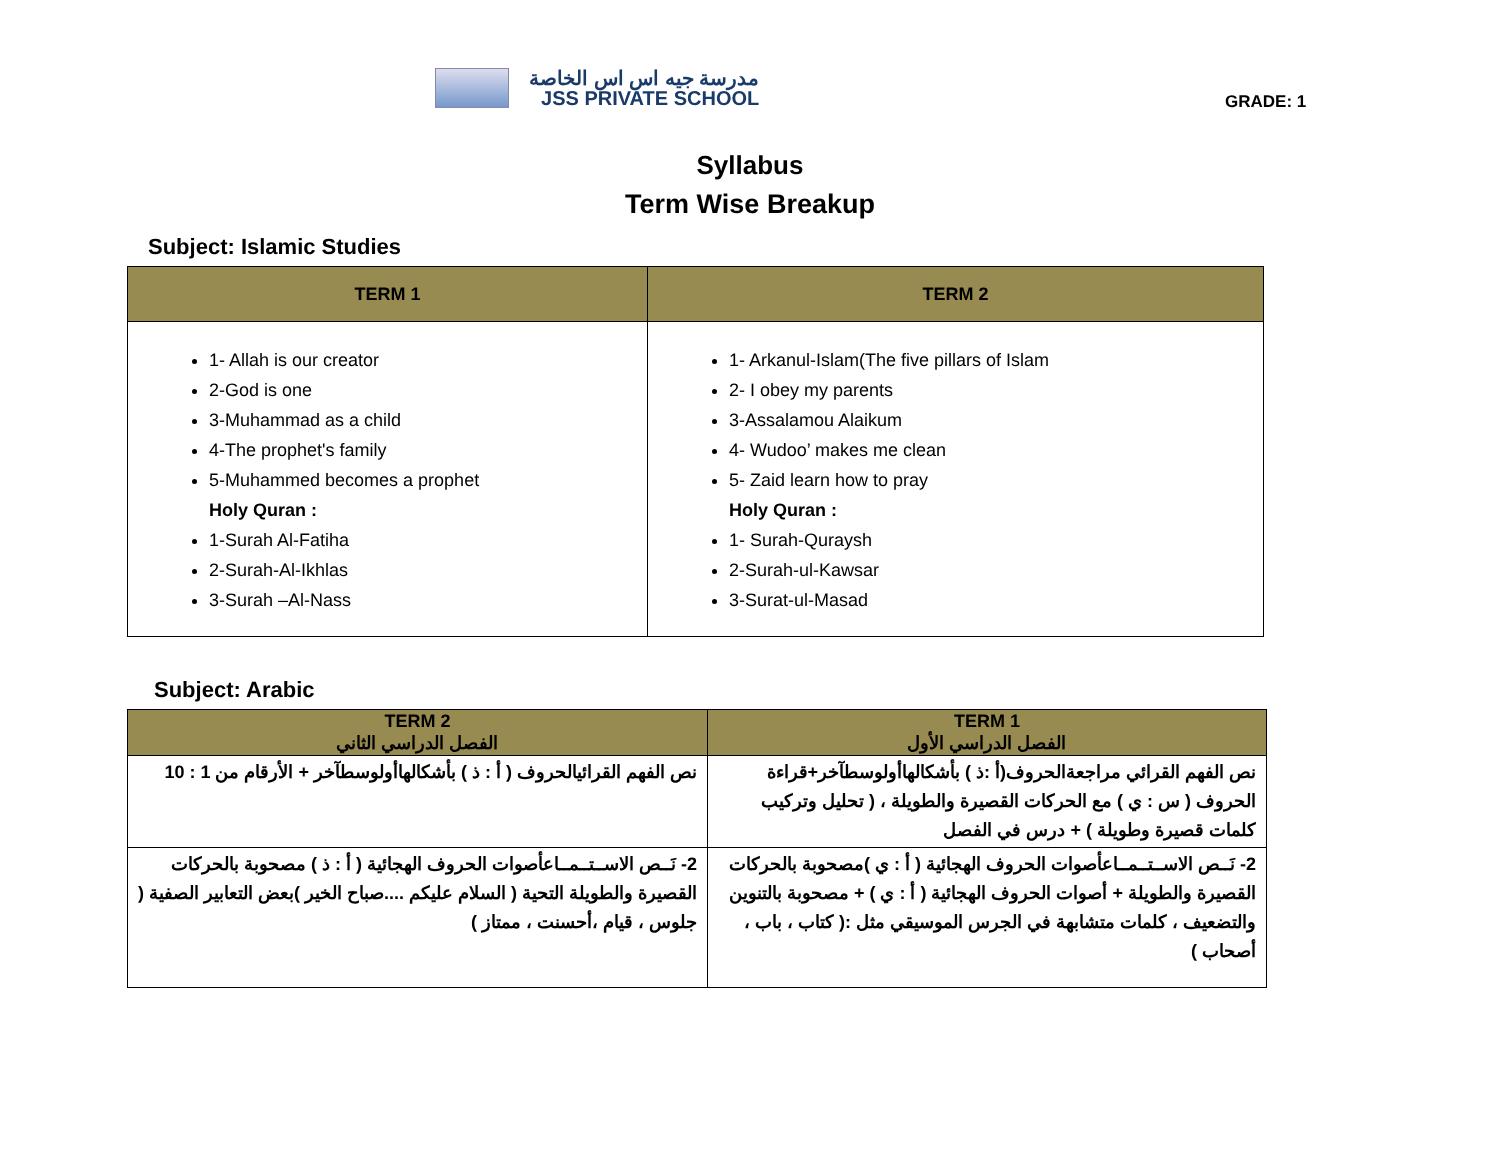مدرسة جيه اس اس الخاصة
JSS PRIVATE SCHOOL
GRADE: 1
Syllabus
Term Wise Breakup
Subject: Islamic Studies
| TERM 1 | TERM 2 |
| --- | --- |
| 1- Allah is our creator 2-God is one 3-Muhammad as a child 4-The prophet's family 5-Muhammed becomes a prophet Holy Quran : 1-Surah Al-Fatiha 2-Surah-Al-Ikhlas 3-Surah –Al-Nass | 1- Arkanul-Islam(The five pillars of Islam 2- I obey my parents 3-Assalamou Alaikum 4- Wudoo’ makes me clean 5- Zaid learn how to pray Holy Quran : 1- Surah-Quraysh 2-Surah-ul-Kawsar 3-Surat-ul-Masad |
Subject: Arabic
| TERM 2 الفصل الدراسي الثاني | TERM 1 الفصل الدراسي الأول |
| --- | --- |
| نص الفهم القرائيالحروف ( أ : ذ ) بأشكالهاأولوسطآخر + الأرقام من 1 : 10 | نص الفهم القرائي مراجعةالحروف(أ :ذ ) بأشكالهاأولوسطآخر+قراءة الحروف ( س : ي ) مع الحركات القصيرة والطويلة ، ( تحليل وتركيب كلمات قصيرة وطويلة ) + درس في الفصل |
| 2- نَــص الاســتــمــاعأصوات الحروف الهجائية ( أ : ذ ) مصحوبة بالحركات القصيرة والطويلة التحية ( السلام عليكم ....صباح الخير )بعض التعابير الصفية ( جلوس ، قيام ،أحسنت ، ممتاز ) | 2- نَــص الاســتــمــاعأصوات الحروف الهجائية ( أ : ي )مصحوبة بالحركات القصيرة والطويلة + أصوات الحروف الهجائية ( أ : ي ) + مصحوبة بالتنوين والتضعيف ، كلمات متشابهة في الجرس الموسيقي مثل :( كتاب ، باب ، أصحاب ) |